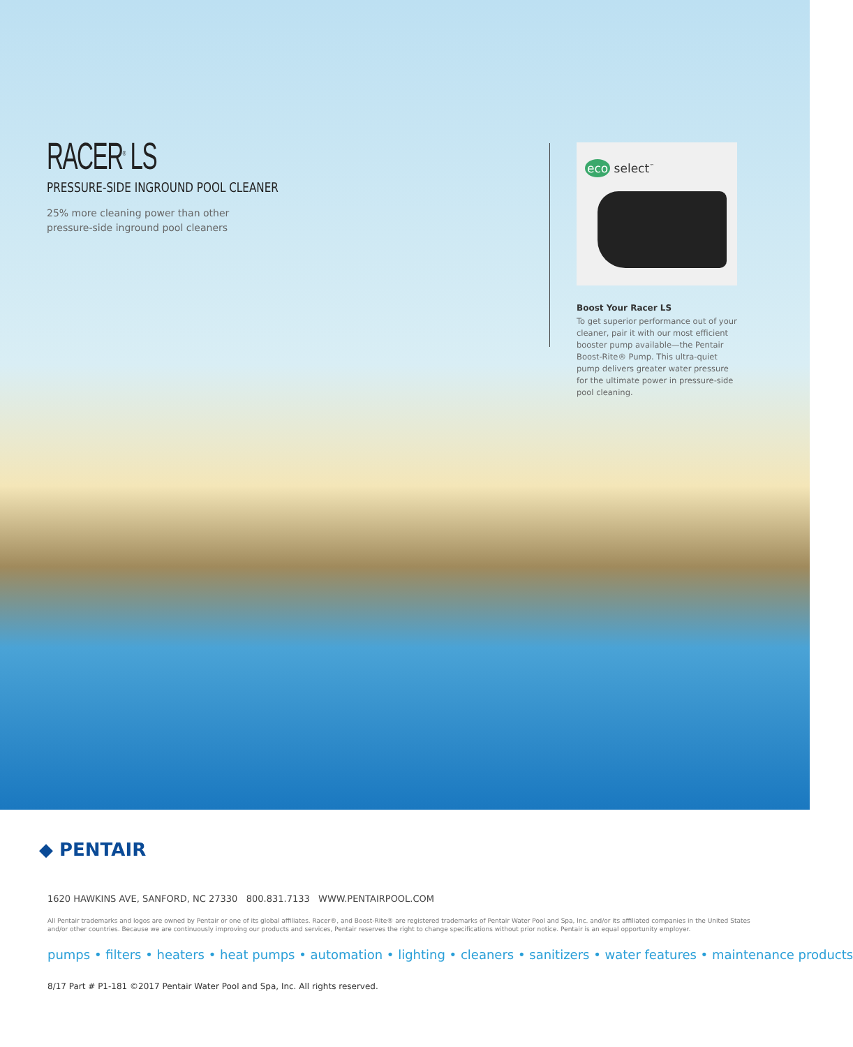RACER<sup>®</sup> LS
PRESSURE-SIDE INGROUND POOL CLEANER
25% more cleaning power than other
pressure-side inground pool cleaners
eco select<sup>™</sup>
Boost Your Racer LS
To get superior performance out of your cleaner, pair it with our most efficient booster pump available—the Pentair Boost-Rite® Pump. This ultra-quiet pump delivers greater water pressure for the ultimate power in pressure-side pool cleaning.
◆ PENTAIR
1620 HAWKINS AVE, SANFORD, NC 27330 800.831.7133 WWW.PENTAIRPOOL.COM
All Pentair trademarks and logos are owned by Pentair or one of its global affiliates. Racer®, and Boost-Rite® are registered trademarks of Pentair Water Pool and Spa, Inc. and/or its affiliated companies in the United States and/or other countries. Because we are continuously improving our products and services, Pentair reserves the right to change specifications without prior notice. Pentair is an equal opportunity employer.
pumps • filters • heaters • heat pumps • automation • lighting • cleaners • sanitizers • water features • maintenance products
8/17 Part # P1-181 ©2017 Pentair Water Pool and Spa, Inc. All rights reserved.